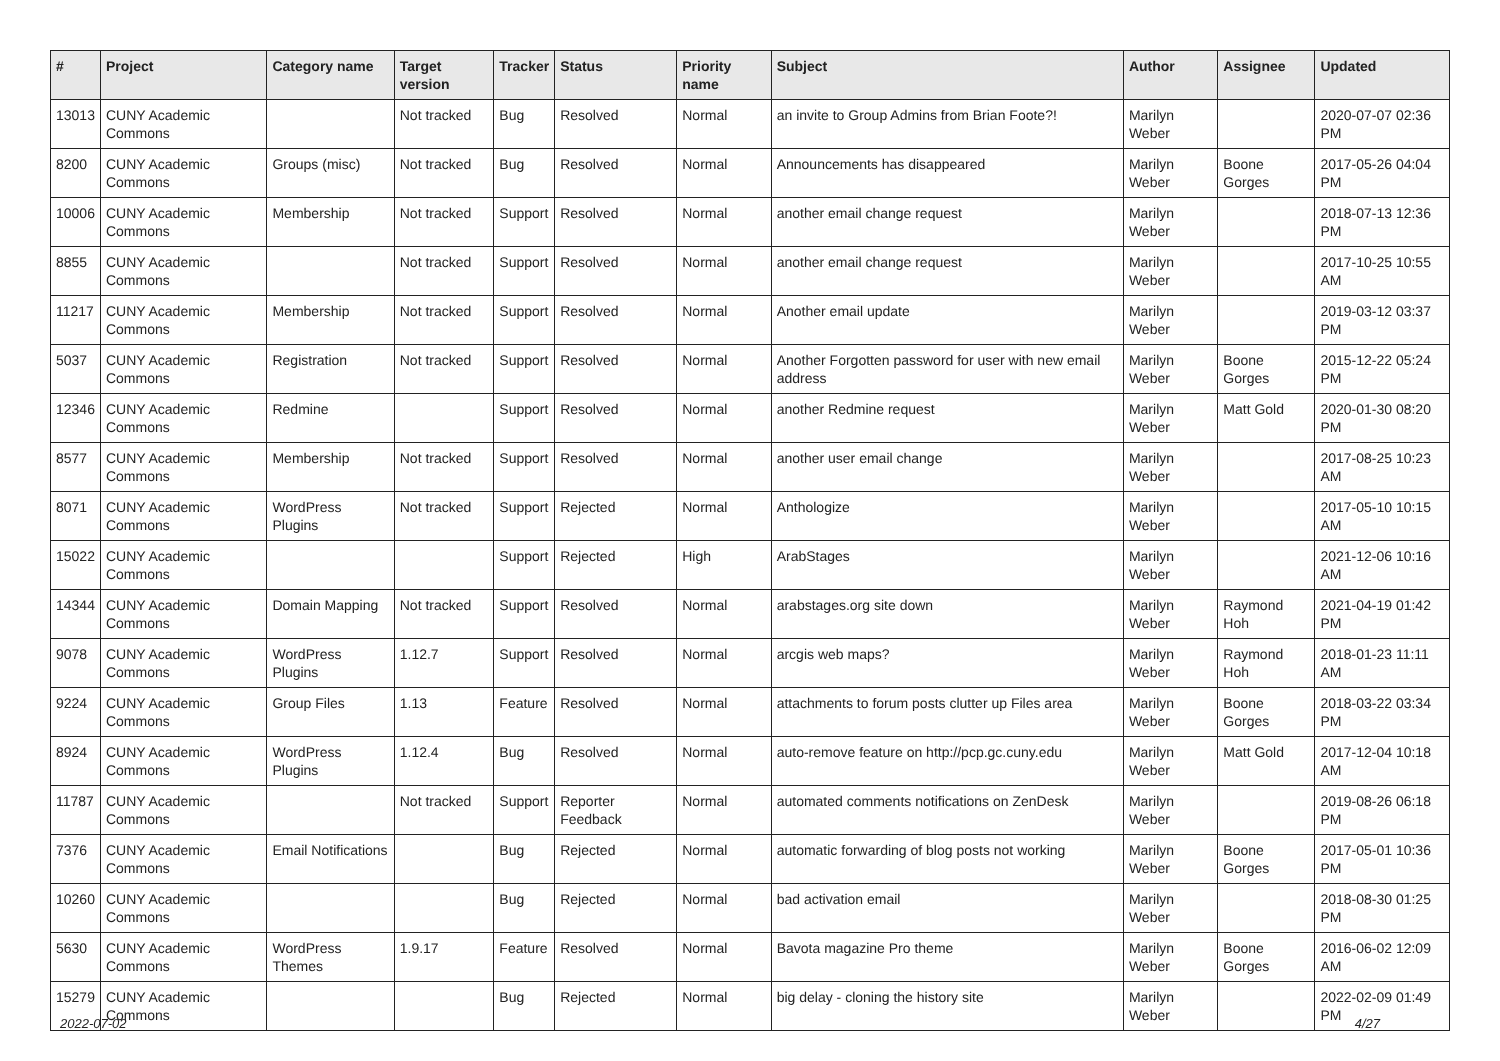| # | Project | Category name | Target version | Tracker | Status | Priority name | Subject | Author | Assignee | Updated |
| --- | --- | --- | --- | --- | --- | --- | --- | --- | --- | --- |
| 13013 | CUNY Academic Commons | | Not tracked | Bug | Resolved | Normal | an invite to Group Admins from Brian Foote?! | Marilyn Weber | | 2020-07-07 02:36 PM |
| 8200 | CUNY Academic Commons | Groups (misc) | Not tracked | Bug | Resolved | Normal | Announcements has disappeared | Marilyn Weber | Boone Gorges | 2017-05-26 04:04 PM |
| 10006 | CUNY Academic Commons | Membership | Not tracked | Support | Resolved | Normal | another email change request | Marilyn Weber | | 2018-07-13 12:36 PM |
| 8855 | CUNY Academic Commons | | Not tracked | Support | Resolved | Normal | another email change request | Marilyn Weber | | 2017-10-25 10:55 AM |
| 11217 | CUNY Academic Commons | Membership | Not tracked | Support | Resolved | Normal | Another email update | Marilyn Weber | | 2019-03-12 03:37 PM |
| 5037 | CUNY Academic Commons | Registration | Not tracked | Support | Resolved | Normal | Another Forgotten password for user with new email address | Marilyn Weber | Boone Gorges | 2015-12-22 05:24 PM |
| 12346 | CUNY Academic Commons | Redmine | | Support | Resolved | Normal | another Redmine request | Marilyn Weber | Matt Gold | 2020-01-30 08:20 PM |
| 8577 | CUNY Academic Commons | Membership | Not tracked | Support | Resolved | Normal | another user email change | Marilyn Weber | | 2017-08-25 10:23 AM |
| 8071 | CUNY Academic Commons | WordPress Plugins | Not tracked | Support | Rejected | Normal | Anthologize | Marilyn Weber | | 2017-05-10 10:15 AM |
| 15022 | CUNY Academic Commons | | | Support | Rejected | High | ArabStages | Marilyn Weber | | 2021-12-06 10:16 AM |
| 14344 | CUNY Academic Commons | Domain Mapping | Not tracked | Support | Resolved | Normal | arabstages.org site down | Marilyn Weber | Raymond Hoh | 2021-04-19 01:42 PM |
| 9078 | CUNY Academic Commons | WordPress Plugins | 1.12.7 | Support | Resolved | Normal | arcgis web maps? | Marilyn Weber | Raymond Hoh | 2018-01-23 11:11 AM |
| 9224 | CUNY Academic Commons | Group Files | 1.13 | Feature | Resolved | Normal | attachments to forum posts clutter up Files area | Marilyn Weber | Boone Gorges | 2018-03-22 03:34 PM |
| 8924 | CUNY Academic Commons | WordPress Plugins | 1.12.4 | Bug | Resolved | Normal | auto-remove feature on http://pcp.gc.cuny.edu | Marilyn Weber | Matt Gold | 2017-12-04 10:18 AM |
| 11787 | CUNY Academic Commons | | Not tracked | Support | Reporter Feedback | Normal | automated comments notifications on ZenDesk | Marilyn Weber | | 2019-08-26 06:18 PM |
| 7376 | CUNY Academic Commons | Email Notifications | | Bug | Rejected | Normal | automatic forwarding of blog posts not working | Marilyn Weber | Boone Gorges | 2017-05-01 10:36 PM |
| 10260 | CUNY Academic Commons | | | Bug | Rejected | Normal | bad activation email | Marilyn Weber | | 2018-08-30 01:25 PM |
| 5630 | CUNY Academic Commons | WordPress Themes | 1.9.17 | Feature | Resolved | Normal | Bavota magazine Pro theme | Marilyn Weber | Boone Gorges | 2016-06-02 12:09 AM |
| 15279 | CUNY Academic Commons | | | Bug | Rejected | Normal | big delay - cloning the history site | Marilyn Weber | | 2022-02-09 01:49 PM |
2022-07-02 4/27